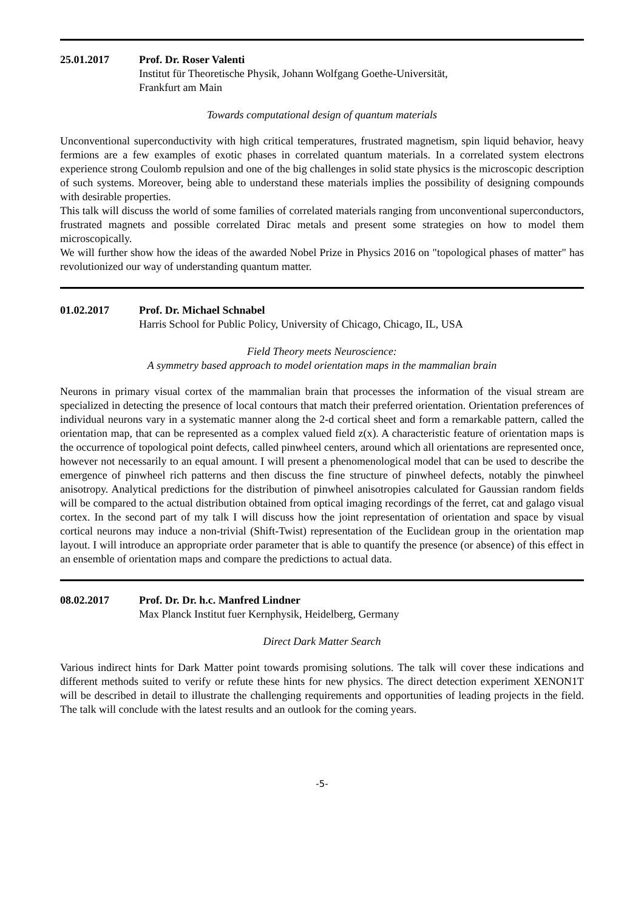25.01.2017 Prof. Dr. Roser Valenti
Institut für Theoretische Physik, Johann Wolfgang Goethe-Universität,
Frankfurt am Main
Towards computational design of quantum materials
Unconventional superconductivity with high critical temperatures, frustrated magnetism, spin liquid behavior, heavy fermions are a few examples of exotic phases in correlated quantum materials. In a correlated system electrons experience strong Coulomb repulsion and one of the big challenges in solid state physics is the microscopic description of such systems. Moreover, being able to understand these materials implies the possibility of designing compounds with desirable properties.
This talk will discuss the world of some families of correlated materials ranging from unconventional superconductors, frustrated magnets and possible correlated Dirac metals and present some strategies on how to model them microscopically.
We will further show how the ideas of the awarded Nobel Prize in Physics 2016 on "topological phases of matter" has revolutionized our way of understanding quantum matter.
01.02.2017 Prof. Dr. Michael Schnabel
Harris School for Public Policy, University of Chicago, Chicago, IL, USA
Field Theory meets Neuroscience:
A symmetry based approach to model orientation maps in the mammalian brain
Neurons in primary visual cortex of the mammalian brain that processes the information of the visual stream are specialized in detecting the presence of local contours that match their preferred orientation. Orientation preferences of individual neurons vary in a systematic manner along the 2-d cortical sheet and form a remarkable pattern, called the orientation map, that can be represented as a complex valued field z(x). A characteristic feature of orientation maps is the occurrence of topological point defects, called pinwheel centers, around which all orientations are represented once, however not necessarily to an equal amount. I will present a phenomenological model that can be used to describe the emergence of pinwheel rich patterns and then discuss the fine structure of pinwheel defects, notably the pinwheel anisotropy. Analytical predictions for the distribution of pinwheel anisotropies calculated for Gaussian random fields will be compared to the actual distribution obtained from optical imaging recordings of the ferret, cat and galago visual cortex. In the second part of my talk I will discuss how the joint representation of orientation and space by visual cortical neurons may induce a non-trivial (Shift-Twist) representation of the Euclidean group in the orientation map layout. I will introduce an appropriate order parameter that is able to quantify the presence (or absence) of this effect in an ensemble of orientation maps and compare the predictions to actual data.
08.02.2017 Prof. Dr. Dr. h.c. Manfred Lindner
Max Planck Institut fuer Kernphysik, Heidelberg, Germany
Direct Dark Matter Search
Various indirect hints for Dark Matter point towards promising solutions. The talk will cover these indications and different methods suited to verify or refute these hints for new physics. The direct detection experiment XENON1T will be described in detail to illustrate the challenging requirements and opportunities of leading projects in the field. The talk will conclude with the latest results and an outlook for the coming years.
-5-